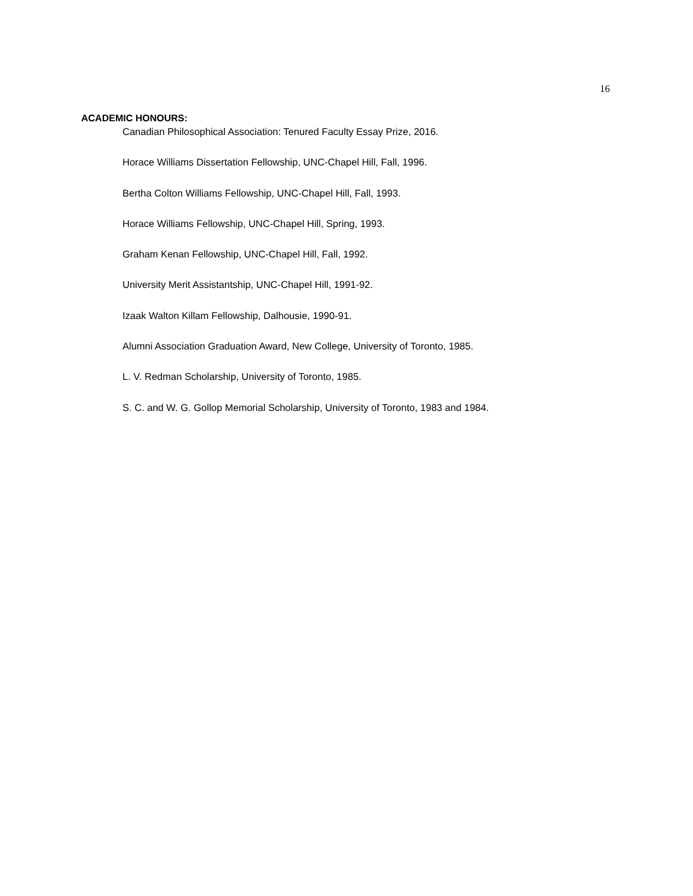16
ACADEMIC HONOURS:
Canadian Philosophical Association: Tenured Faculty Essay Prize, 2016.
Horace Williams Dissertation Fellowship, UNC-Chapel Hill, Fall, 1996.
Bertha Colton Williams Fellowship, UNC-Chapel Hill, Fall, 1993.
Horace Williams Fellowship, UNC-Chapel Hill, Spring, 1993.
Graham Kenan Fellowship, UNC-Chapel Hill, Fall, 1992.
University Merit Assistantship, UNC-Chapel Hill, 1991-92.
Izaak Walton Killam Fellowship, Dalhousie, 1990-91.
Alumni Association Graduation Award, New College, University of Toronto, 1985.
L. V. Redman Scholarship, University of Toronto, 1985.
S. C. and W. G. Gollop Memorial Scholarship, University of Toronto, 1983 and 1984.